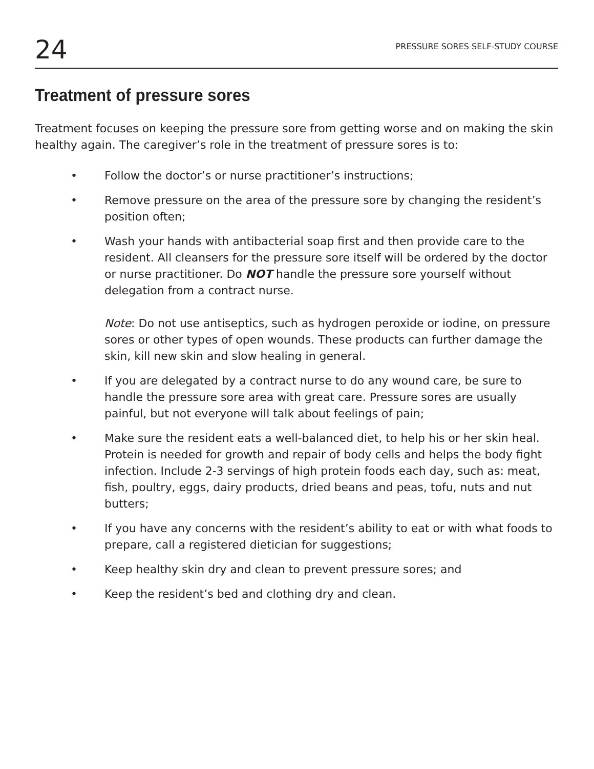24 PRESSURE SORES SELF-STUDY COURSE
Treatment of pressure sores
Treatment focuses on keeping the pressure sore from getting worse and on making the skin healthy again. The caregiver’s role in the treatment of pressure sores is to:
• Follow the doctor’s or nurse practitioner’s instructions;
• Remove pressure on the area of the pressure sore by changing the resident’s position often;
• Wash your hands with antibacterial soap first and then provide care to the resident. All cleansers for the pressure sore itself will be ordered by the doctor or nurse practitioner. Do NOT handle the pressure sore yourself without delegation from a contract nurse.
Note: Do not use antiseptics, such as hydrogen peroxide or iodine, on pressure sores or other types of open wounds. These products can further damage the skin, kill new skin and slow healing in general.
• If you are delegated by a contract nurse to do any wound care, be sure to handle the pressure sore area with great care. Pressure sores are usually painful, but not everyone will talk about feelings of pain;
• Make sure the resident eats a well-balanced diet, to help his or her skin heal. Protein is needed for growth and repair of body cells and helps the body fight infection. Include 2-3 servings of high protein foods each day, such as: meat, fish, poultry, eggs, dairy products, dried beans and peas, tofu, nuts and nut butters;
• If you have any concerns with the resident’s ability to eat or with what foods to prepare, call a registered dietician for suggestions;
• Keep healthy skin dry and clean to prevent pressure sores; and
• Keep the resident’s bed and clothing dry and clean.